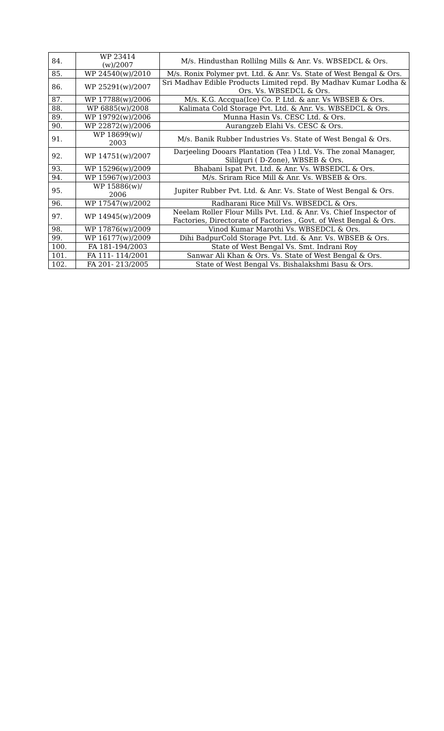| 84. | WP 23414 (w)/2007 | M/s. Hindusthan Rollilng Mills & Anr. Vs. WBSEDCL & Ors. |
| 85. | WP 24540(w)/2010 | M/s. Ronix Polymer pvt. Ltd. & Anr. Vs. State of West Bengal & Ors. |
| 86. | WP 25291(w)/2007 | Sri Madhav Edible Products Limited repd. By Madhav Kumar Lodha & Ors. Vs. WBSEDCL & Ors. |
| 87. | WP 17788(w)/2006 | M/s. K.G. Accqua(Ice) Co. P. Ltd. & anr. Vs WBSEB & Ors. |
| 88. | WP 6885(w)/2008 | Kalimata Cold Storage Pvt. Ltd. & Anr. Vs. WBSEDCL & Ors. |
| 89. | WP 19792(w)/2006 | Munna Hasin Vs. CESC Ltd. & Ors. |
| 90. | WP 22872(w)/2006 | Aurangzeb Elahi Vs. CESC & Ors. |
| 91. | WP 18699(w)/ 2003 | M/s. Banik Rubber Industries Vs. State of West Bengal & Ors. |
| 92. | WP 14751(w)/2007 | Darjeeling Dooars Plantation (Tea ) Ltd. Vs. The zonal Manager, Sililguri ( D-Zone), WBSEB & Ors. |
| 93. | WP 15296(w)/2009 | Bhabani Ispat Pvt. Ltd. & Anr. Vs. WBSEDCL & Ors. |
| 94. | WP 15967(w)/2003 | M/s. Sriram Rice Mill & Anr. Vs. WBSEB & Ors. |
| 95. | WP 15886(w)/ 2006 | Jupiter Rubber Pvt. Ltd. & Anr. Vs. State of West Bengal & Ors. |
| 96. | WP 17547(w)/2002 | Radharani Rice Mill Vs. WBSEDCL & Ors. |
| 97. | WP 14945(w)/2009 | Neelam Roller Flour Mills Pvt. Ltd. & Anr. Vs. Chief Inspector of Factories, Directorate of Factories , Govt. of West Bengal & Ors. |
| 98. | WP 17876(w)/2009 | Vinod Kumar Marothi Vs. WBSEDCL & Ors. |
| 99. | WP 16177(w)/2009 | Dihi BadpurCold Storage Pvt. Ltd. & Anr. Vs. WBSEB & Ors. |
| 100. | FA 181-194/2003 | State of West Bengal Vs. Smt. Indrani Roy |
| 101. | FA 111- 114/2001 | Sanwar Ali Khan & Ors. Vs. State of West Bengal & Ors. |
| 102. | FA 201- 213/2005 | State of West Bengal Vs. Bishalakshmi Basu & Ors. |